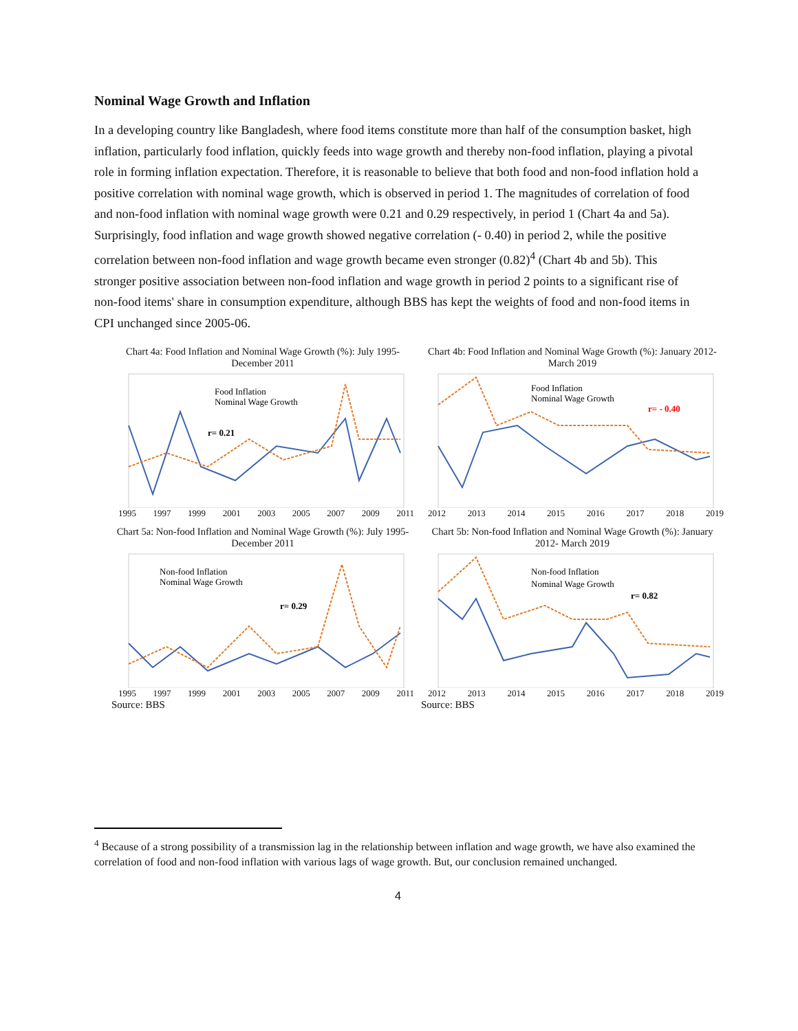Nominal Wage Growth and Inflation
In a developing country like Bangladesh, where food items constitute more than half of the consumption basket, high inflation, particularly food inflation, quickly feeds into wage growth and thereby non-food inflation, playing a pivotal role in forming inflation expectation. Therefore, it is reasonable to believe that both food and non-food inflation hold a positive correlation with nominal wage growth, which is observed in period 1. The magnitudes of correlation of food and non-food inflation with nominal wage growth were 0.21 and 0.29 respectively, in period 1 (Chart 4a and 5a). Surprisingly, food inflation and wage growth showed negative correlation (- 0.40) in period 2, while the positive correlation between non-food inflation and wage growth became even stronger (0.82)<sup>4</sup> (Chart 4b and 5b). This stronger positive association between non-food inflation and wage growth in period 2 points to a significant rise of non-food items' share in consumption expenditure, although BBS has kept the weights of food and non-food items in CPI unchanged since 2005-06.
Chart 4a: Food Inflation and Nominal Wage Growth (%): July 1995- December 2011
Food Inflation
Nominal Wage Growth
r= 0.21
1995 1997 1999 2001 2003 2005 2007 2009 2011
Chart 4b: Food Inflation and Nominal Wage Growth (%): January 2012-March 2019
Food Inflation
Nominal Wage Growth
r= - 0.40
2012 2013 2014 2015 2016 2017 2018 2019
Chart 5a: Non-food Inflation and Nominal Wage Growth (%): July 1995- December 2011
Non-food Inflation
Nominal Wage Growth
r= 0.29
1995 1997 1999 2001 2003 2005 2007 2009 2011
Source: BBS
Chart 5b: Non-food Inflation and Nominal Wage Growth (%): January 2012- March 2019
Non-food Inflation
Nominal Wage Growth
r= 0.82
2012 2013 2014 2015 2016 2017 2018 2019
Source: BBS
<sup>4</sup> Because of a strong possibility of a transmission lag in the relationship between inflation and wage growth, we have also examined the correlation of food and non-food inflation with various lags of wage growth. But, our conclusion remained unchanged.
4